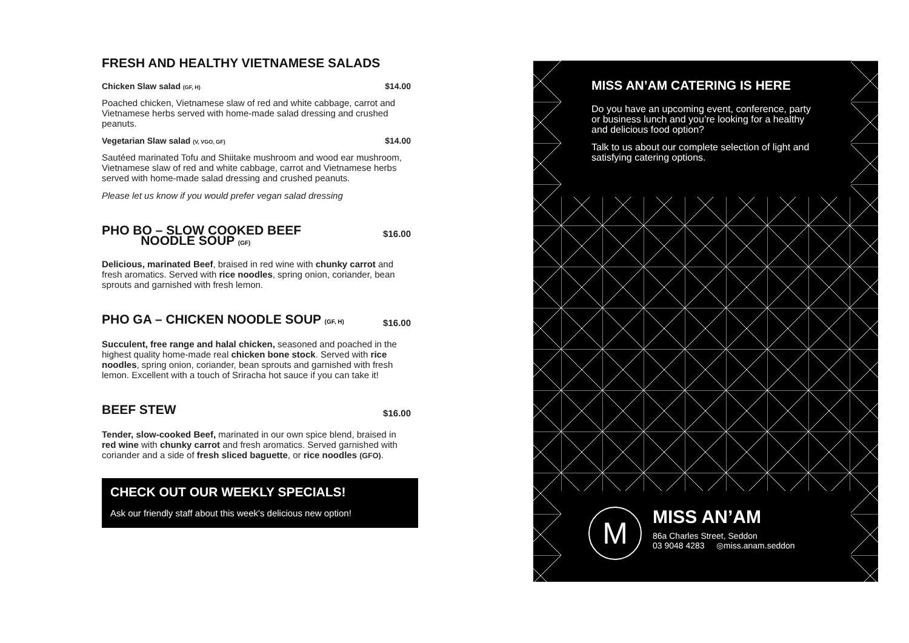FRESH AND HEALTHY VIETNAMESE SALADS
Chicken Slaw salad (GF, H) $14.00
Poached chicken, Vietnamese slaw of red and white cabbage, carrot and Vietnamese herbs served with home-made salad dressing and crushed peanuts.
Vegetarian Slaw salad (V, VGO, GF) $14.00
Sautéed marinated Tofu and Shiitake mushroom and wood ear mushroom, Vietnamese slaw of red and white cabbage, carrot and Vietnamese herbs served with home-made salad dressing and crushed peanuts.
Please let us know if you would prefer vegan salad dressing
PHO BO – SLOW COOKED BEEF
NOODLE SOUP (GF)
$16.00
Delicious, marinated Beef, braised in red wine with chunky carrot and fresh aromatics. Served with rice noodles, spring onion, coriander, bean sprouts and garnished with fresh lemon.
PHO GA – CHICKEN NOODLE SOUP (GF, H)
$16.00
Succulent, free range and halal chicken, seasoned and poached in the highest quality home-made real chicken bone stock. Served with rice noodles, spring onion, coriander, bean sprouts and garnished with fresh lemon. Excellent with a touch of Sriracha hot sauce if you can take it!
BEEF STEW
$16.00
Tender, slow-cooked Beef, marinated in our own spice blend, braised in red wine with chunky carrot and fresh aromatics. Served garnished with coriander and a side of fresh sliced baguette, or rice noodles (GFO).
CHECK OUT OUR WEEKLY SPECIALS!
Ask our friendly staff about this week's delicious new option!
MISS AN’AM CATERING IS HERE
Do you have an upcoming event, conference, party or business lunch and you’re looking for a healthy and delicious food option?
Talk to us about our complete selection of light and satisfying catering options.
M
MISS AN’AM
86a Charles Street, Seddon
03 9048 4283 ◎miss.anam.seddon